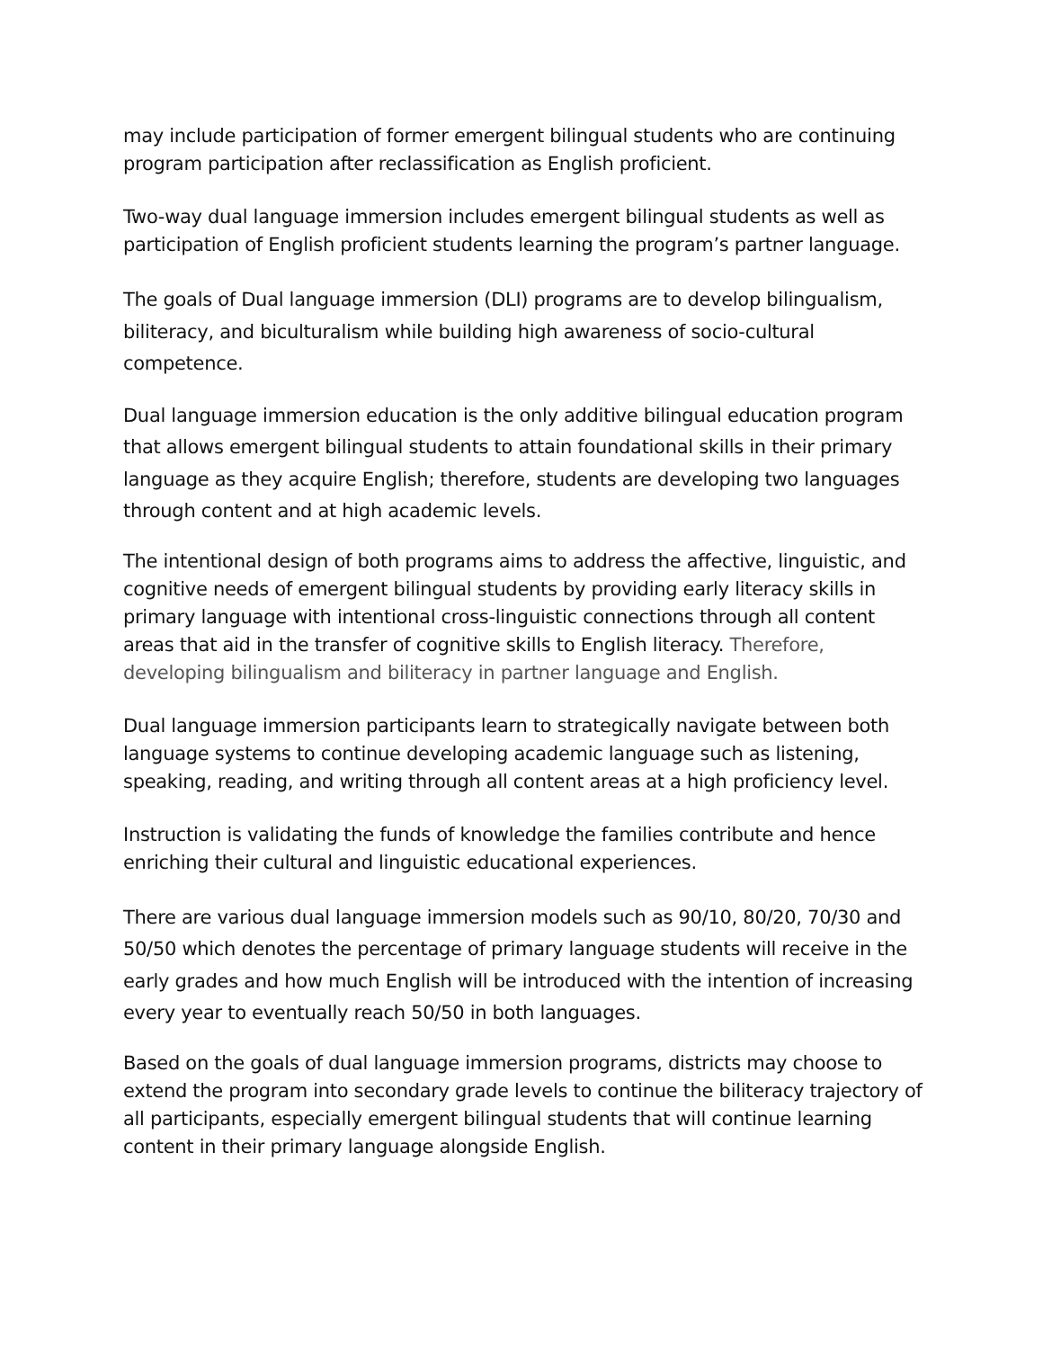may include participation of former emergent bilingual students who are continuing program participation after reclassification as English proficient.
Two-way dual language immersion includes emergent bilingual students as well as participation of English proficient students learning the program’s partner language.
The goals of Dual language immersion (DLI) programs are to develop bilingualism, biliteracy, and biculturalism while building high awareness of socio-cultural competence.
Dual language immersion education is the only additive bilingual education program that allows emergent bilingual students to attain foundational skills in their primary language as they acquire English; therefore, students are developing two languages through content and at high academic levels.
The intentional design of both programs aims to address the affective, linguistic, and cognitive needs of emergent bilingual students by providing early literacy skills in primary language with intentional cross-linguistic connections through all content areas that aid in the transfer of cognitive skills to English literacy. Therefore, developing bilingualism and biliteracy in partner language and English.
Dual language immersion participants learn to strategically navigate between both language systems to continue developing academic language such as listening, speaking, reading, and writing through all content areas at a high proficiency level.
Instruction is validating the funds of knowledge the families contribute and hence enriching their cultural and linguistic educational experiences.
There are various dual language immersion models such as 90/10, 80/20, 70/30 and 50/50 which denotes the percentage of primary language students will receive in the early grades and how much English will be introduced with the intention of increasing every year to eventually reach 50/50 in both languages.
Based on the goals of dual language immersion programs, districts may choose to extend the program into secondary grade levels to continue the biliteracy trajectory of all participants, especially emergent bilingual students that will continue learning content in their primary language alongside English.